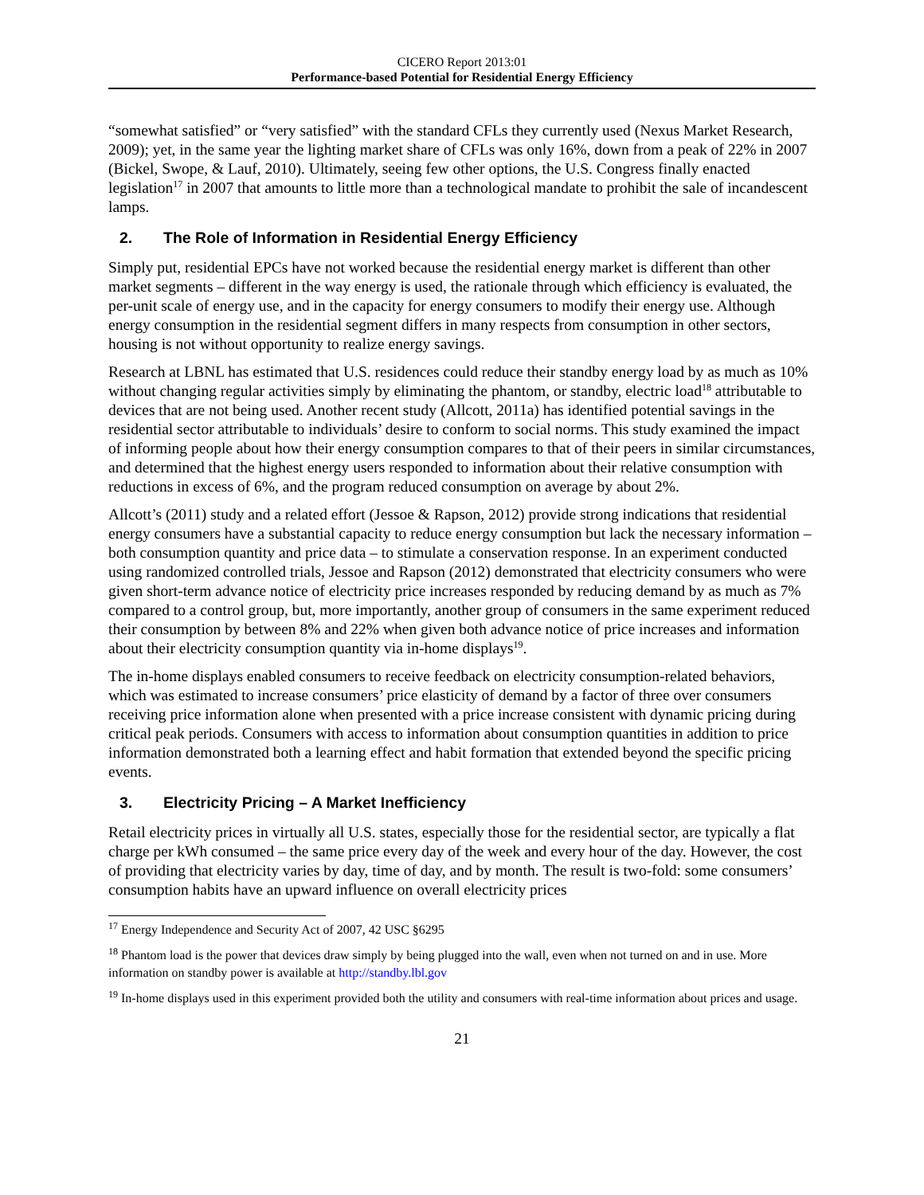CICERO Report 2013:01
Performance-based Potential for Residential Energy Efficiency
“somewhat satisfied” or “very satisfied” with the standard CFLs they currently used (Nexus Market Research, 2009); yet, in the same year the lighting market share of CFLs was only 16%, down from a peak of 22% in 2007 (Bickel, Swope, & Lauf, 2010). Ultimately, seeing few other options, the U.S. Congress finally enacted legislation<sup>17</sup> in 2007 that amounts to little more than a technological mandate to prohibit the sale of incandescent lamps.
2. The Role of Information in Residential Energy Efficiency
Simply put, residential EPCs have not worked because the residential energy market is different than other market segments – different in the way energy is used, the rationale through which efficiency is evaluated, the per-unit scale of energy use, and in the capacity for energy consumers to modify their energy use. Although energy consumption in the residential segment differs in many respects from consumption in other sectors, housing is not without opportunity to realize energy savings.
Research at LBNL has estimated that U.S. residences could reduce their standby energy load by as much as 10% without changing regular activities simply by eliminating the phantom, or standby, electric load<sup>18</sup> attributable to devices that are not being used. Another recent study (Allcott, 2011a) has identified potential savings in the residential sector attributable to individuals’ desire to conform to social norms. This study examined the impact of informing people about how their energy consumption compares to that of their peers in similar circumstances, and determined that the highest energy users responded to information about their relative consumption with reductions in excess of 6%, and the program reduced consumption on average by about 2%.
Allcott’s (2011) study and a related effort (Jessoe & Rapson, 2012) provide strong indications that residential energy consumers have a substantial capacity to reduce energy consumption but lack the necessary information – both consumption quantity and price data – to stimulate a conservation response. In an experiment conducted using randomized controlled trials, Jessoe and Rapson (2012) demonstrated that electricity consumers who were given short-term advance notice of electricity price increases responded by reducing demand by as much as 7% compared to a control group, but, more importantly, another group of consumers in the same experiment reduced their consumption by between 8% and 22% when given both advance notice of price increases and information about their electricity consumption quantity via in-home displays<sup>19</sup>.
The in-home displays enabled consumers to receive feedback on electricity consumption-related behaviors, which was estimated to increase consumers’ price elasticity of demand by a factor of three over consumers receiving price information alone when presented with a price increase consistent with dynamic pricing during critical peak periods. Consumers with access to information about consumption quantities in addition to price information demonstrated both a learning effect and habit formation that extended beyond the specific pricing events.
3. Electricity Pricing – A Market Inefficiency
Retail electricity prices in virtually all U.S. states, especially those for the residential sector, are typically a flat charge per kWh consumed – the same price every day of the week and every hour of the day. However, the cost of providing that electricity varies by day, time of day, and by month. The result is two-fold: some consumers’ consumption habits have an upward influence on overall electricity prices
<sup>17</sup> Energy Independence and Security Act of 2007, 42 USC §6295
<sup>18</sup> Phantom load is the power that devices draw simply by being plugged into the wall, even when not turned on and in use. More information on standby power is available at http://standby.lbl.gov
<sup>19</sup> In-home displays used in this experiment provided both the utility and consumers with real-time information about prices and usage.
21